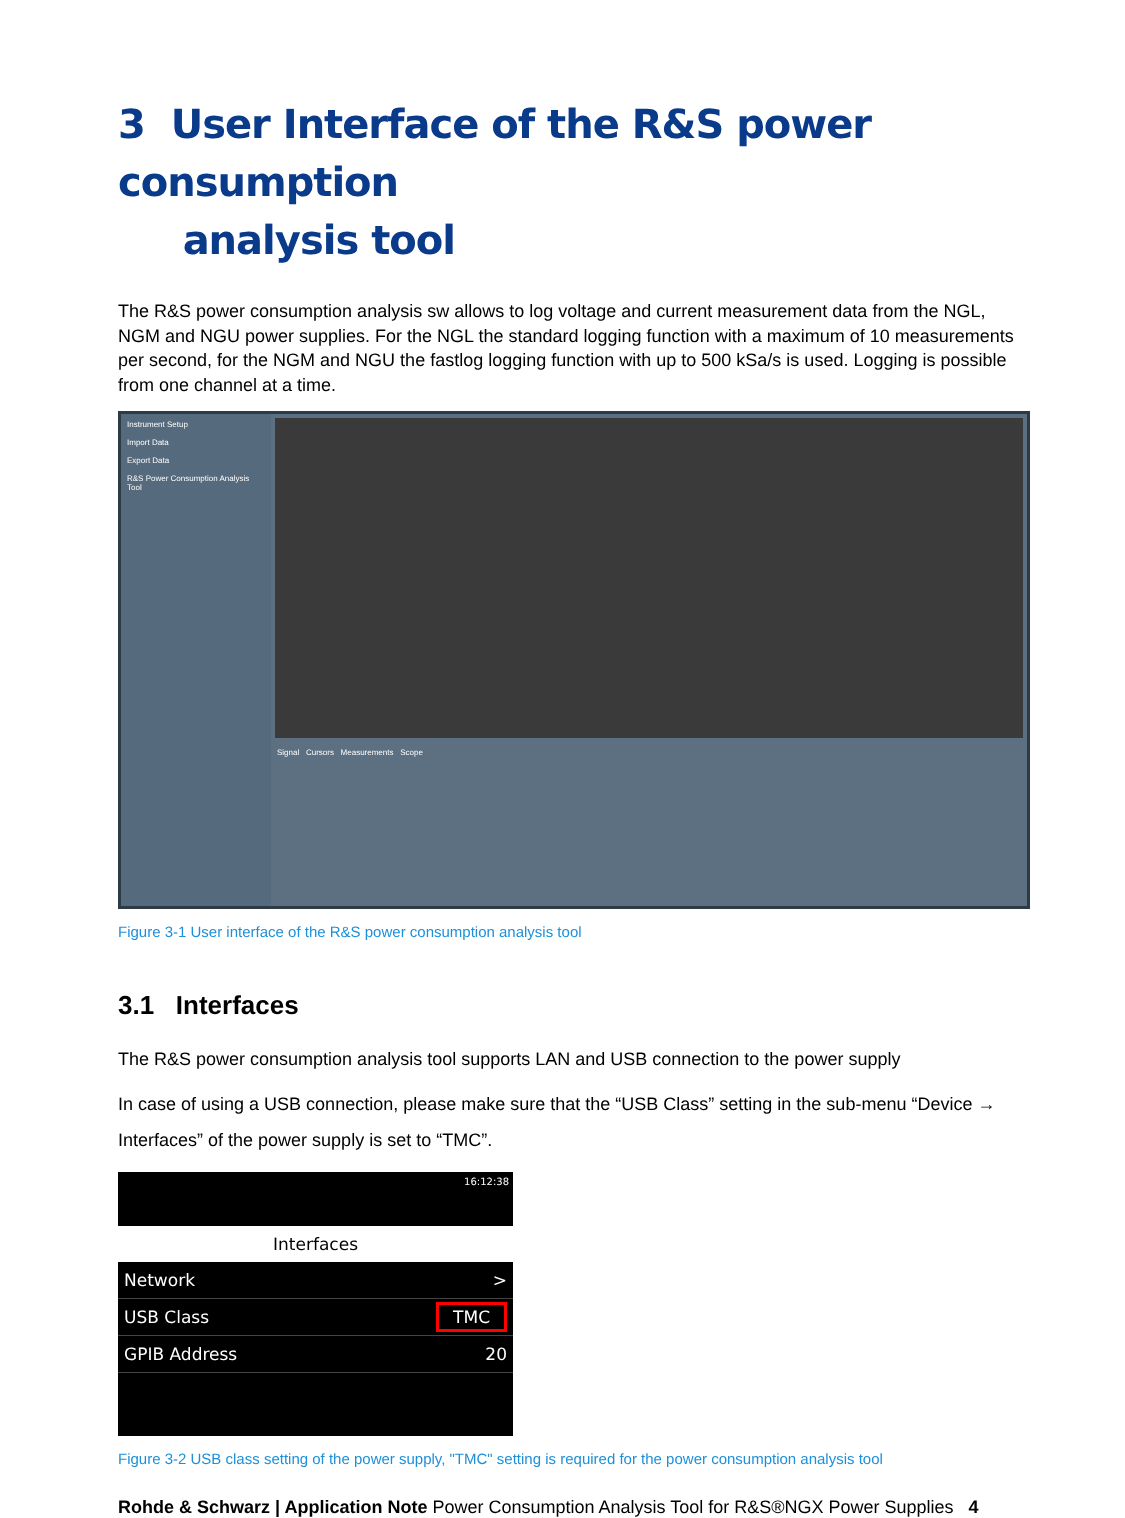3 User Interface of the R&S power consumption
analysis tool
The R&S power consumption analysis sw allows to log voltage and current measurement data from the NGL, NGM and NGU power supplies. For the NGL the standard logging function with a maximum of 10 measurements per second, for the NGM and NGU the fastlog logging function with up to 500 kSa/s is used. Logging is possible from one channel at a time.
Instrument Setup
Import Data
Export Data
R&S Power Consumption Analysis Tool
Signal Cursors Measurements Scope
Figure 3-1 User interface of the R&S power consumption analysis tool
3.1 Interfaces
The R&S power consumption analysis tool supports LAN and USB connection to the power supply
In case of using a USB connection, please make sure that the “USB Class” setting in the sub-menu “Device → Interfaces” of the power supply is set to “TMC”.
16:12:38
Interfaces
Network >
USB Class TMC
GPIB Address 20
Figure 3-2 USB class setting of the power supply, "TMC" setting is required for the power consumption analysis tool
Rohde & Schwarz | Application Note Power Consumption Analysis Tool for R&S®NGX Power Supplies 4